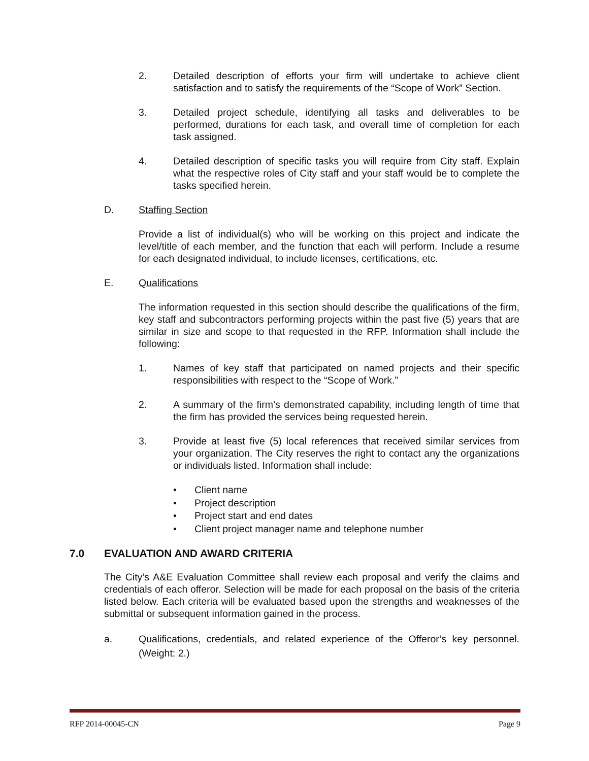2. Detailed description of efforts your firm will undertake to achieve client satisfaction and to satisfy the requirements of the “Scope of Work” Section.
3. Detailed project schedule, identifying all tasks and deliverables to be performed, durations for each task, and overall time of completion for each task assigned.
4. Detailed description of specific tasks you will require from City staff. Explain what the respective roles of City staff and your staff would be to complete the tasks specified herein.
D. Staffing Section
Provide a list of individual(s) who will be working on this project and indicate the level/title of each member, and the function that each will perform. Include a resume for each designated individual, to include licenses, certifications, etc.
E. Qualifications
The information requested in this section should describe the qualifications of the firm, key staff and subcontractors performing projects within the past five (5) years that are similar in size and scope to that requested in the RFP. Information shall include the following:
1. Names of key staff that participated on named projects and their specific responsibilities with respect to the “Scope of Work.”
2. A summary of the firm’s demonstrated capability, including length of time that the firm has provided the services being requested herein.
3. Provide at least five (5) local references that received similar services from your organization. The City reserves the right to contact any the organizations or individuals listed. Information shall include:
• Client name
• Project description
• Project start and end dates
• Client project manager name and telephone number
7.0 EVALUATION AND AWARD CRITERIA
The City’s A&E Evaluation Committee shall review each proposal and verify the claims and credentials of each offeror. Selection will be made for each proposal on the basis of the criteria listed below. Each criteria will be evaluated based upon the strengths and weaknesses of the submittal or subsequent information gained in the process.
a. Qualifications, credentials, and related experience of the Offeror’s key personnel. (Weight: 2.)
RFP 2014-00045-CN Page 9